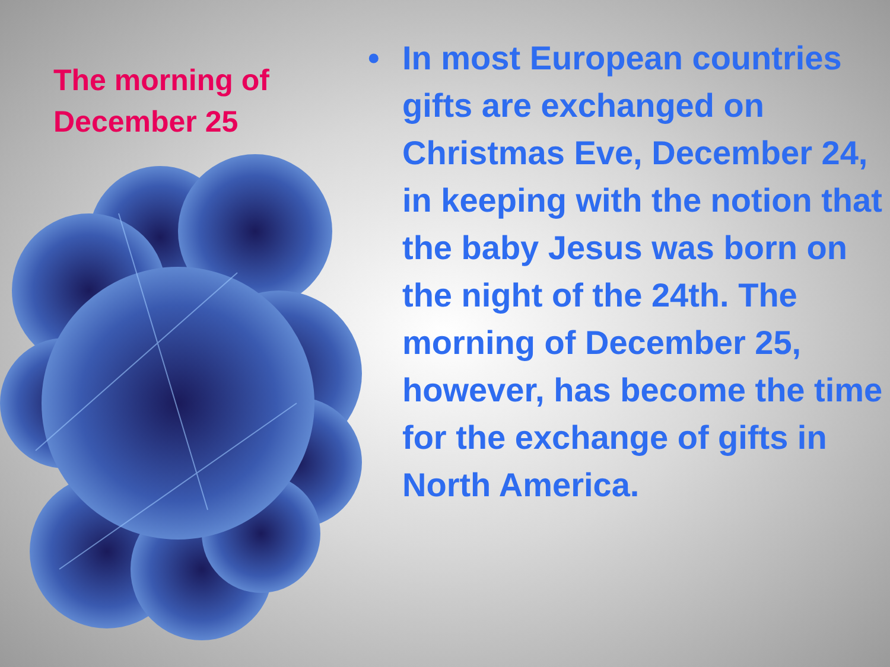The morning of
December 25
• In most European countries gifts are exchanged on Christmas Eve, December 24, in keeping with the notion that the baby Jesus was born on the night of the 24th. The morning of December 25, however, has become the time for the exchange of gifts in North America.